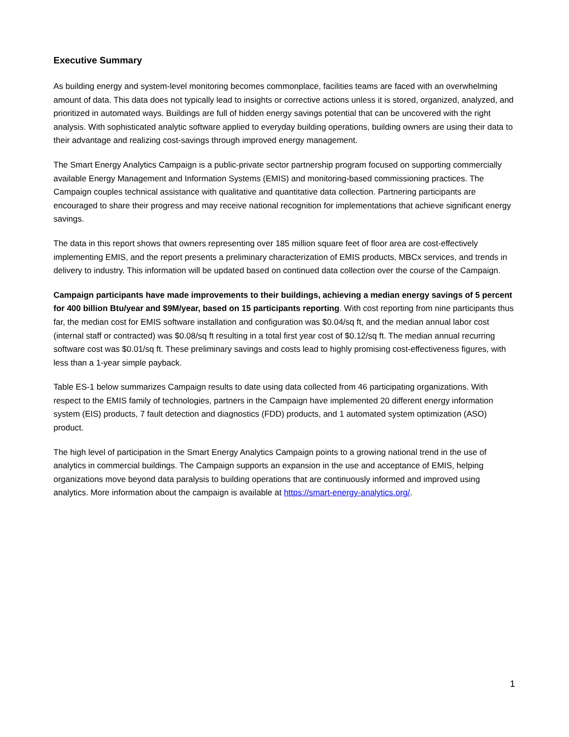Executive Summary
As building energy and system-level monitoring becomes commonplace, facilities teams are faced with an overwhelming amount of data. This data does not typically lead to insights or corrective actions unless it is stored, organized, analyzed, and prioritized in automated ways. Buildings are full of hidden energy savings potential that can be uncovered with the right analysis. With sophisticated analytic software applied to everyday building operations, building owners are using their data to their advantage and realizing cost-savings through improved energy management.
The Smart Energy Analytics Campaign is a public-private sector partnership program focused on supporting commercially available Energy Management and Information Systems (EMIS) and monitoring-based commissioning practices. The Campaign couples technical assistance with qualitative and quantitative data collection. Partnering participants are encouraged to share their progress and may receive national recognition for implementations that achieve significant energy savings.
The data in this report shows that owners representing over 185 million square feet of floor area are cost-effectively implementing EMIS, and the report presents a preliminary characterization of EMIS products, MBCx services, and trends in delivery to industry. This information will be updated based on continued data collection over the course of the Campaign.
Campaign participants have made improvements to their buildings, achieving a median energy savings of 5 percent for 400 billion Btu/year and $9M/year, based on 15 participants reporting. With cost reporting from nine participants thus far, the median cost for EMIS software installation and configuration was $0.04/sq ft, and the median annual labor cost (internal staff or contracted) was $0.08/sq ft resulting in a total first year cost of $0.12/sq ft. The median annual recurring software cost was $0.01/sq ft. These preliminary savings and costs lead to highly promising cost-effectiveness figures, with less than a 1-year simple payback.
Table ES-1 below summarizes Campaign results to date using data collected from 46 participating organizations. With respect to the EMIS family of technologies, partners in the Campaign have implemented 20 different energy information system (EIS) products, 7 fault detection and diagnostics (FDD) products, and 1 automated system optimization (ASO) product.
The high level of participation in the Smart Energy Analytics Campaign points to a growing national trend in the use of analytics in commercial buildings. The Campaign supports an expansion in the use and acceptance of EMIS, helping organizations move beyond data paralysis to building operations that are continuously informed and improved using analytics. More information about the campaign is available at https://smart-energy-analytics.org/.
1